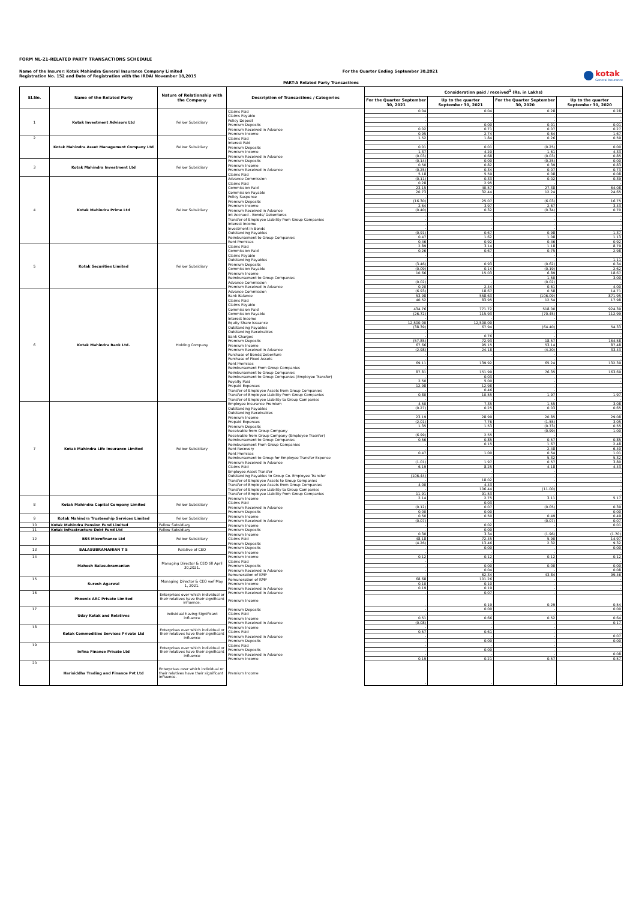FORM NL-21-RELATED PARTY TRANSACTIONS SCHEDULE
Name of the Insurer: Kotak Mahindra General Insurance Company Limited
Registration No. 152 and Date of Registration with the IRDAI November 18,2015
For the Quarter Ending September 30,2021
kotak
General Insurance
PART-A Related Party Transactions
| Sl.No. | Name of the Related Party | Nature of Relationship with the Company | Description of Transactions / Categories | Consideration paid / received<sup>1</sup> (Rs. in Lakhs) | | | |
| --- | --- | --- | --- | --- | --- | --- | --- |
| | | | | For the Quarter September 30, 2021 | Up to the quarter September 30, 2021 | For the Quarter September 30, 2020 | Up to the quarter September 30, 2020 |
| 1 | Kotak Investment Advisors Ltd | Fellow Subsidiary | Claims Paid | 0.04 | 0.04 | 0.28 | 0.28 |
| | | | Claims Payable | - | - | - | - |
| | | | Policy Deposit | - | - | - | - |
| | | | Premium Deposits | - | 0.00 | 0.01 | 0.01 |
| | | | Premium Received in Advance | 0.02 | 0.71 | 0.07 | 0.27 |
| | | | Premium Income | 0.95 | 2.74 | 0.64 | 1.67 |
| 2 | Kotak Mahindra Asset Management Company Ltd | Fellow Subsidiary | Claims Paid | 1.52 | 1.84 | 0.26 | 0.59 |
| | | | Interest Paid | - | - | - | - |
| | | | Premium Deposits | 0.01 | 0.01 | (0.25) | 0.00 |
| | | | Premium Income | 1.37 | 4.20 | 1.61 | 4.33 |
| | | | Premium Received in Advance | (0.03) | 0.68 | (0.03) | 0.85 |
| 3 | Kotak Mahindra Investment Ltd | Fellow Subsidiary | Premium Deposits | (0.14) | 0.00 | (0.25) | 0.00 |
| | | | Premium Income | 0.50 | 0.82 | 0.39 | 0.83 |
| | | | Premium Received in Advance | (0.25) | 0.34 | 0.07 | 0.73 |
| | | | Claims Paid | 5.18 | 5.59 | 0.08 | 0.08 |
| 4 | Kotak Mahindra Prime Ltd | Fellow Subsidiary | Advance Commission | (0.11) | 0.33 | 0.02 | 0.39 |
| | | | Claims Paid | 0.28 | 2.95 | - | - |
| | | | Commission Paid | 23.15 | 40.57 | 27.38 | 64.08 |
| | | | Commission Payable | 20.73 | 32.44 | 12.24 | 24.65 |
| | | | Policy Suspense | - | - | - | - |
| | | | Premium Deposits | (16.30) | 25.07 | (6.03) | 16.75 |
| | | | Premium Income | 2.64 | 3.97 | 2.67 | 3.43 |
| | | | Premium Received in Advance | (0.40) | 0.32 | (0.34) | 0.70 |
| | | | Int Accrued - Bonds/ Debentures | - | - | - | - |
| | | | Transfer of Employee Liability from Group Companies | - | - | - | - |
| | | | Interest Income | - | - | - | - |
| | | | Investment in Bonds | - | - | - | - |
| | | | Outstanding Payables | (0.91) | 0.67 | 0.98 | 1.37 |
| | | | Reimbursement to Group Companies | 0.47 | 1.62 | 1.08 | 1.13 |
| | | | Rent Premises | 0.46 | 0.92 | 0.46 | 0.92 |
| 5 | Kotak Securities Limited | Fellow Subsidiary | Claims Paid | 2.89 | 3.14 | 1.18 | 8.79 |
| | | | Commission Paid | 0.26 | 0.67 | 0.75 | 2.98 |
| | | | Claims Payable | - | - | - | - |
| | | | Outstanding Payables | - | - | - | 1.11 |
| | | | Premium Deposits | (3.46) | 0.93 | (0.62) | 0.34 |
| | | | Commission Payable | (0.09) | 0.14 | (0.19) | 2.62 |
| | | | Premium Income | 10.66 | 15.03 | 6.89 | 18.67 |
| | | | Reimbursement to Group Companies | - | - | 1.50 | 3.00 |
| | | | Advance Commission | (0.02) | - | (0.02) | - |
| | | | Premium Received in Advance | 0.20 | 2.44 | 0.61 | 4.00 |
| 6 | Kotak Mahindra Bank Ltd. | Holding Company | Advance Commission | (6.93) | 18.67 | 0.58 | 14.71 |
| | | | Bank Balance | 53.98 | 558.63 | (106.09) | 871.95 |
| | | | Claims Paid | 40.52 | 83.95 | 12.54 | 17.98 |
| | | | Claims Payable | - | - | - | - |
| | | | Commission Paid | 434.76 | 771.72 | 518.00 | 924.39 |
| | | | Commission Payable | (26.72) | 115.93 | (70.45) | 112.99 |
| | | | Interest Income | - | - | - | - |
| | | | Equity Share Issuance | 12,500.00 | 12,500.00 | - | - |
| | | | Outstanding Payables | (38.39) | 67.94 | (64.40) | 54.33 |
| | | | Outstanding Receivables | - | - | - | - |
| | | | Bank Charges | - | 0.76 | - | - |
| | | | Premium Deposits | (57.85) | 72.93 | 18.57 | 164.58 |
| | | | Premium Income | 67.66 | 95.15 | 53.14 | 87.48 |
| | | | Premium Received in Advance | (2.98) | 24.18 | (4.20) | 33.43 |
| | | | Purchase of Bonds/Debenture | - | - | - | - |
| | | | Purchase of Fixed Assets | - | - | - | - |
| | | | Rent Premises | 69.11 | 139.92 | 65.24 | 132.39 |
| | | | Reimbursement From Group Companies | - | - | - | - |
| | | | Reimbursement to Group Companies | 87.81 | 151.99 | 76.35 | 163.69 |
| | | | Reimbursement to Group Companies (Employee Transfer) | - | 0.03 | - | - |
| | | | Royalty Paid | 2.50 | 5.00 | - | - |
| | | | Prepaid Expenses | 12.98 | 12.98 | - | - |
| | | | Transfer of Employee Assets from Group Companies | - | 0.46 | - | - |
| | | | Transfer of Employee Liability from Group Companies | 0.80 | 10.55 | 1.97 | 1.97 |
| | | | Transfer of Employee Liability to Group Companies | - | - | - | - |
| 7 | Kotak Mahindra Life Insurance Limited | Fellow Subsidiary | Employee Insurance Premium | 4.50 | 7.35 | 1.55 | 3.08 |
| | | | Outstanding Payables | (0.27) | 0.25 | 0.03 | 0.65 |
| | | | Outstanding Receivables | - | - | - | - |
| | | | Premium Income | 23.19 | 28.99 | 20.85 | 29.08 |
| | | | Prepaid Expenses | (2.01) | 7.76 | (1.55) | 3.05 |
| | | | Premium Deposits | 1.35 | 1.53 | (0.73) | 0.55 |
| | | | Receivable from Group Company | - | - | (0.99) | 1.00 |
| | | | Receivable from Group Company (Employee Trasnfer) | (6.99) | 2.55 | - | - |
| | | | Reimbursement to Group Companies | 0.56 | 0.85 | 0.57 | 0.85 |
| | | | Reimbursement From Group Companies | - | 0.15 | 1.67 | 2.48 |
| | | | Rent Recovery | - | - | 2.48 | 6.40 |
| | | | Rent Premises | 0.47 | 1.00 | 0.54 | 1.01 |
| | | | Reimbursement to Group for Employee Transfer Expense | - | - | 5.32 | 5.32 |
| | | | Premium Received in Advance | (1.01) | 1.97 | 0.57 | 3.80 |
| | | | Claims Paid | 6.19 | 8.25 | 4.18 | 4.43 |
| | | | Employee Asset Transfer | - | - | - | - |
| | | | Outstanding Payables to Group Co. Employee Transfer | (106.44) | - | - | - |
| | | | Transfer of Employee Assets to Group Companies | - | 18.02 | - | - |
| | | | Transfer of Employee Assets from Group Companies | 4.00 | 4.43 | - | - |
| | | | Transfer of Employee Liability to Group Companies | - | 106.44 | (11.00) | - |
| | | | Transfer of Employee Liability from Group Companies | 11.91 | 91.53 | - | - |
| 8 | Kotak Mahindra Capital Company Limited | Fellow Subsidiary | Premium Income | 2.14 | 2.75 | 3.11 | 5.17 |
| | | | Claims Paid | - | 0.03 | - | - |
| | | | Premium Received in Advance | (0.12) | 0.07 | (0.05) | 0.39 |
| | | | Premium Deposits | 0.00 | 0.00 | - | 0.00 |
| 9 | Kotak Mahindra Trusteeship Services Limited | Fellow Subsidiary | Premium Income | 0.50 | 0.50 | 0.49 | 0.49 |
| | | | Premium Received in Advance | (0.07) | - | (0.07) | 0.07 |
| 10 | Kotak Mahindra Pension Fund Limited | Fellow Subsidiary | Premium Income | - | 0.02 | - | 0.01 |
| 11 | Kotak Infrastructure Debt Fund Ltd | Fellow Subsidiary | Premium Deposits | - | 0.00 | - | - |
| 12 | BSS Microfinance Ltd | Fellow Subsidiary | Premium Income | 0.30 | 3.34 | (1.96) | (1.70) |
| | | | Claims Paid | 48.18 | 72.45 | 5.90 | 14.97 |
| | | | Premium Deposits | (4.26) | 13.46 | 2.32 | 9.32 |
| 13 | BALASUBRAMANIAN T S | Relative of CEO | Premium Deposits | - | 0.00 | - | 0.00 |
| | | | Premium Income | - | - | - | - |
| 14 | Mahesh Balasubramanian | Managing Director & CEO till April 30,2021. | Premium Income | 0.12 | 0.12 | 0.12 | 0.12 |
| | | | Claims Paid | - | - | - | - |
| | | | Premium Deposits | - | 0.00 | 0.00 | 0.00 |
| | | | Premium Received in Advance | - | 0.04 | - | 0.08 |
| | | | Remuneration of KMP | - | 62.34 | 43.84 | 99.46 |
| 15 | Suresh Agarwal | Managing Director & CEO wef May 1, 2021. | Remuneration of KMP | 68.68 | 101.26 | - | - |
| | | | Premium Income | 0.10 | 0.10 | - | - |
| | | | Premium Received in Advance | 0.19 | 0.19 | - | - |
| 16 | Phoenix ARC Private Limited | Enterprises over which individual or their relatives have their significant influence. | Premium Received in Advance | - | 0.07 | - | - |
| | | | Premium Income | - | 0.19 | 0.29 | 0.54 |
| 17 | Uday Kotak and Relatives | Individual having Significant influence | Premium Deposits | - | 0.00 | - | 0.00 |
| | | | Claims Paid | - | - | - | - |
| | | | Premium Income | 0.51 | 0.66 | 0.52 | 0.64 |
| | | | Premium Received in Advance | (0.08) | - | - | 0.17 |
| 18 | Kotak Commodities Services Private Ltd | Enterprises over which individual or their relatives have their significant influence | Premium Income | - | - | - | - |
| | | | Claims Paid | 0.57 | 0.61 | - | - |
| | | | Premium Received in Advance | - | - | - | 0.07 |
| | | | Premium Deposits | - | 0.00 | - | 0.00 |
| 19 | Infina Finance Private Ltd | Enterprises over which individual or their relatives have their significant influence | Claims Paid | - | - | - | - |
| | | | Premium Deposits | - | 0.00 | - | - |
| | | | Premium Received in Advance | - | - | - | 0.08 |
| | | | Premium Income | 0.19 | 0.21 | 0.57 | 0.57 |
| 20 | Harisiddha Trading and Finance Pvt Ltd | Enterprises over which individual or their relatives have their significant influence. | Premium Income | - | - | - | - |